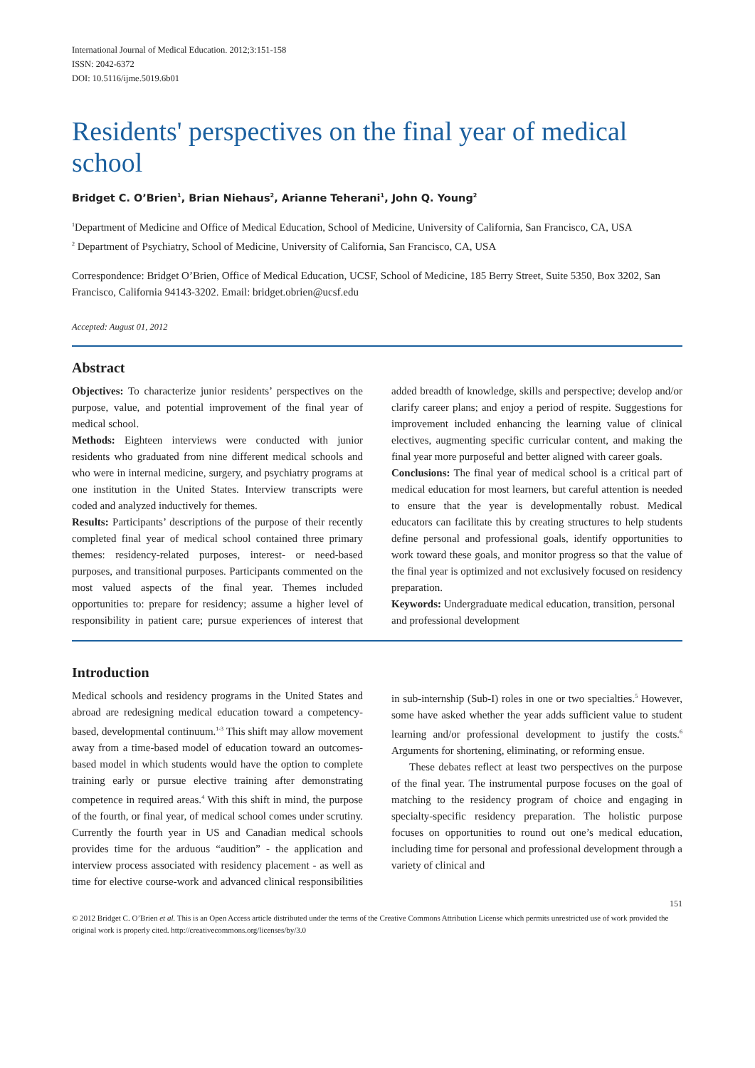International Journal of Medical Education. 2012;3:151-158
ISSN: 2042-6372
DOI: 10.5116/ijme.5019.6b01
Residents' perspectives on the final year of medical school
Bridget C. O’Brien<sup>1</sup>, Brian Niehaus<sup>2</sup>, Arianne Teherani<sup>1</sup>, John Q. Young<sup>2</sup>
<sup>1</sup> Department of Medicine and Office of Medical Education, School of Medicine, University of California, San Francisco, CA, USA
<sup>2</sup> Department of Psychiatry, School of Medicine, University of California, San Francisco, CA, USA
Correspondence: Bridget O’Brien, Office of Medical Education, UCSF, School of Medicine, 185 Berry Street, Suite 5350, Box 3202, San Francisco, California 94143-3202. Email: bridget.obrien@ucsf.edu
Accepted: August 01, 2012
Abstract
Objectives: To characterize junior residents’ perspectives on the purpose, value, and potential improvement of the final year of medical school.
Methods: Eighteen interviews were conducted with junior residents who graduated from nine different medical schools and who were in internal medicine, surgery, and psychiatry programs at one institution in the United States. Interview transcripts were coded and analyzed inductively for themes.
Results: Participants’ descriptions of the purpose of their recently completed final year of medical school contained three primary themes: residency-related purposes, interest- or need-based purposes, and transitional purposes. Participants commented on the most valued aspects of the final year. Themes included opportunities to: prepare for residency; assume a higher level of responsibility in patient care; pursue experiences of interest that added breadth of knowledge, skills and perspective; develop and/or clarify career plans; and enjoy a period of respite. Suggestions for improvement included enhancing the learning value of clinical electives, augmenting specific curricular content, and making the final year more purposeful and better aligned with career goals.
Conclusions: The final year of medical school is a critical part of medical education for most learners, but careful attention is needed to ensure that the year is developmentally robust. Medical educators can facilitate this by creating structures to help students define personal and professional goals, identify opportunities to work toward these goals, and monitor progress so that the value of the final year is optimized and not exclusively focused on residency preparation.
Keywords: Undergraduate medical education, transition, personal and professional development
Introduction
Medical schools and residency programs in the United States and abroad are redesigning medical education toward a competency-based, developmental continuum.<sup>1-3</sup> This shift may allow movement away from a time-based model of education toward an outcomes-based model in which students would have the option to complete training early or pursue elective training after demonstrating competence in required areas.<sup>4</sup> With this shift in mind, the purpose of the fourth, or final year, of medical school comes under scrutiny. Currently the fourth year in US and Canadian medical schools provides time for the arduous “audition” - the application and interview process associated with residency placement - as well as time for elective course-work and advanced clinical responsibilities in sub-internship (Sub-I) roles in one or two specialties.<sup>5</sup> However, some have asked whether the year adds sufficient value to student learning and/or professional development to justify the costs.<sup>6</sup> Arguments for shortening, eliminating, or reforming ensue.
These debates reflect at least two perspectives on the purpose of the final year. The instrumental purpose focuses on the goal of matching to the residency program of choice and engaging in specialty-specific residency preparation. The holistic purpose focuses on opportunities to round out one’s medical education, including time for personal and professional development through a variety of clinical and
151
© 2012 Bridget C. O’Brien et al. This is an Open Access article distributed under the terms of the Creative Commons Attribution License which permits unrestricted use of work provided the original work is properly cited. http://creativecommons.org/licenses/by/3.0